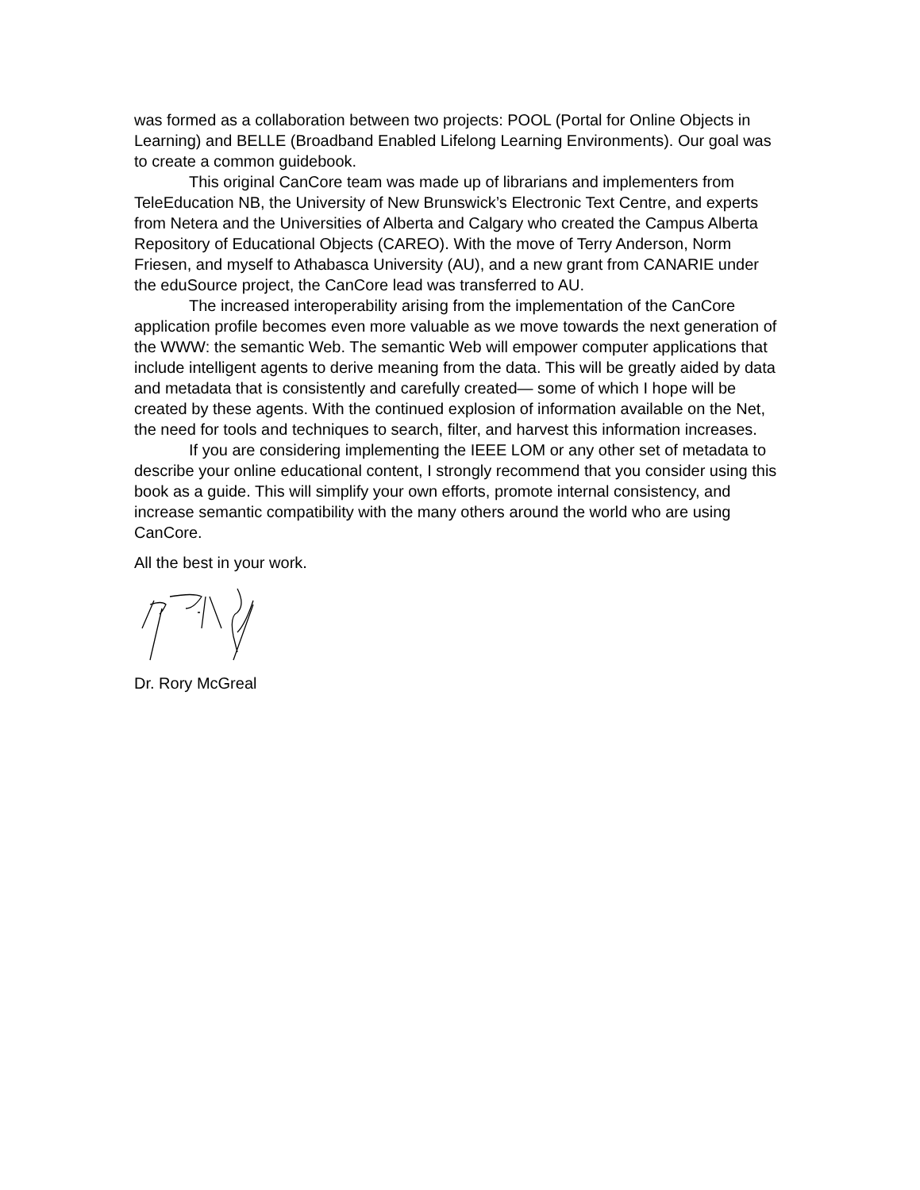was formed as a collaboration between two projects: POOL (Portal for Online Objects in Learning) and BELLE (Broadband Enabled Lifelong Learning Environments). Our goal was to create a common guidebook.
This original CanCore team was made up of librarians and implementers from TeleEducation NB, the University of New Brunswick’s Electronic Text Centre, and experts from Netera and the Universities of Alberta and Calgary who created the Campus Alberta Repository of Educational Objects (CAREO). With the move of Terry Anderson, Norm Friesen, and myself to Athabasca University (AU), and a new grant from CANARIE under the eduSource project, the CanCore lead was transferred to AU.
The increased interoperability arising from the implementation of the CanCore application profile becomes even more valuable as we move towards the next generation of the WWW: the semantic Web. The semantic Web will empower computer applications that include intelligent agents to derive meaning from the data. This will be greatly aided by data and metadata that is consistently and carefully created— some of which I hope will be created by these agents. With the continued explosion of information available on the Net, the need for tools and techniques to search, filter, and harvest this information increases.
If you are considering implementing the IEEE LOM or any other set of metadata to describe your online educational content, I strongly recommend that you consider using this book as a guide. This will simplify your own efforts, promote internal consistency, and increase semantic compatibility with the many others around the world who are using CanCore.
All the best in your work.
Dr. Rory McGreal